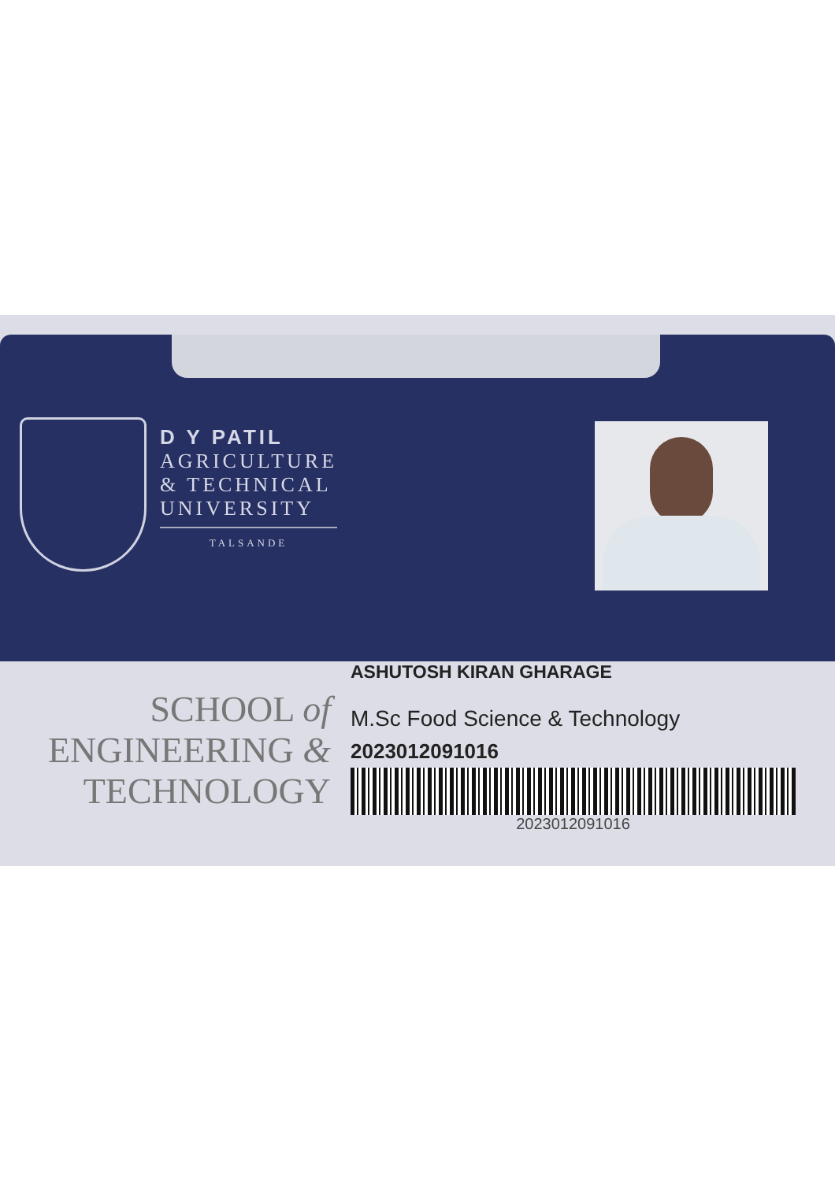D Y PATIL
AGRICULTURE
& TECHNICAL
UNIVERSITY
TALSANDE
SCHOOL of
ENGINEERING &
TECHNOLOGY
ASHUTOSH KIRAN GHARAGE
M.Sc Food Science & Technology
2023012091016
2023012091016